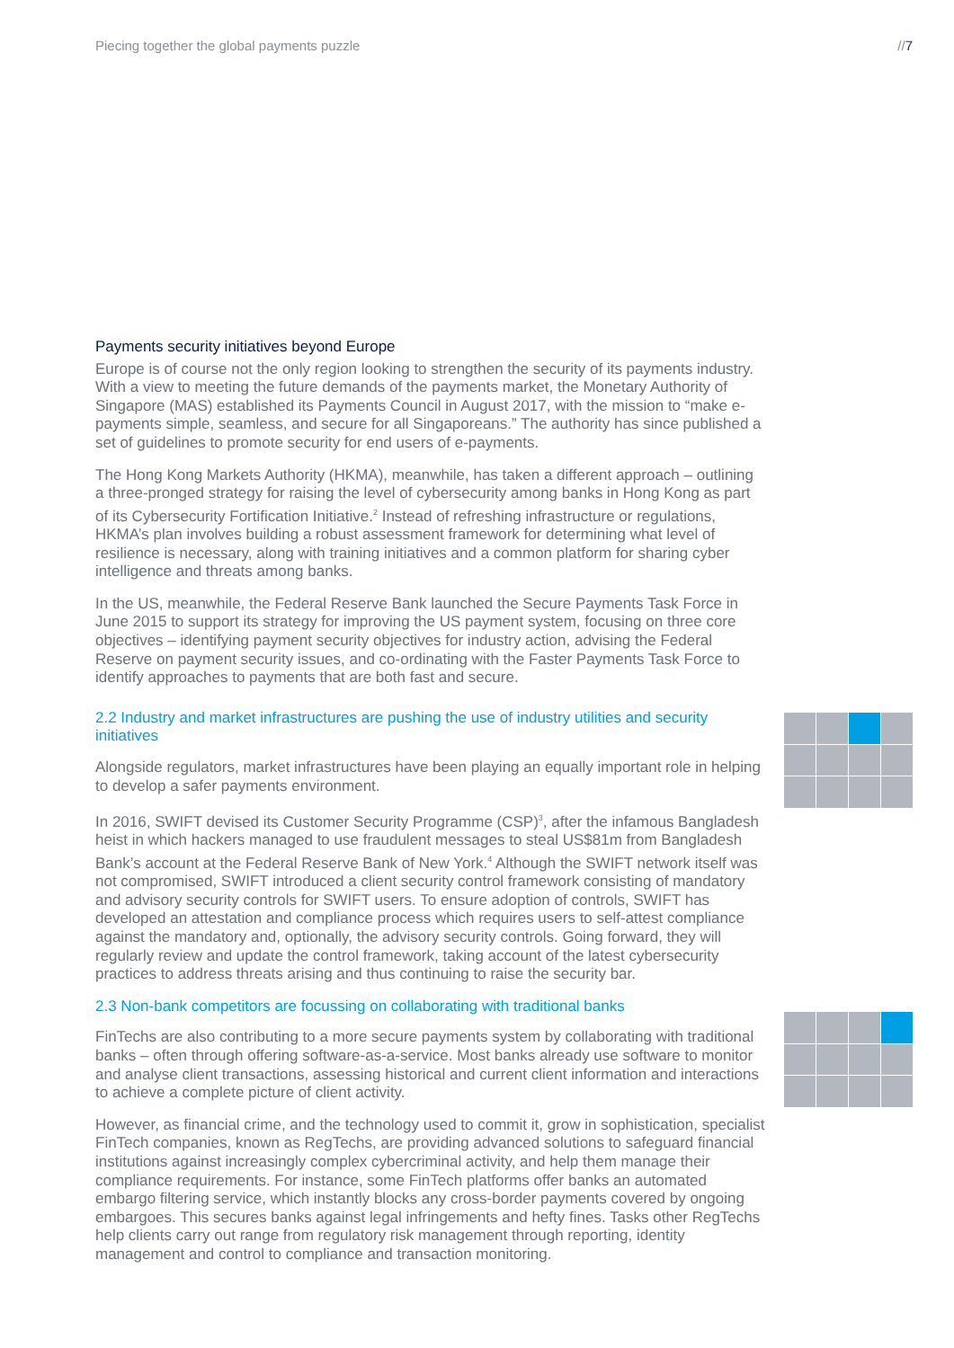Piecing together the global payments puzzle //7
Payments security initiatives beyond Europe
Europe is of course not the only region looking to strengthen the security of its payments industry. With a view to meeting the future demands of the payments market, the Monetary Authority of Singapore (MAS) established its Payments Council in August 2017, with the mission to “make e-payments simple, seamless, and secure for all Singaporeans.” The authority has since published a set of guidelines to promote security for end users of e-payments.
The Hong Kong Markets Authority (HKMA), meanwhile, has taken a different approach – outlining a three-pronged strategy for raising the level of cybersecurity among banks in Hong Kong as part of its Cybersecurity Fortification Initiative.<sup>2</sup> Instead of refreshing infrastructure or regulations, HKMA’s plan involves building a robust assessment framework for determining what level of resilience is necessary, along with training initiatives and a common platform for sharing cyber intelligence and threats among banks.
In the US, meanwhile, the Federal Reserve Bank launched the Secure Payments Task Force in June 2015 to support its strategy for improving the US payment system, focusing on three core objectives – identifying payment security objectives for industry action, advising the Federal Reserve on payment security issues, and co-ordinating with the Faster Payments Task Force to identify approaches to payments that are both fast and secure.
2.2 Industry and market infrastructures are pushing the use of industry utilities and security initiatives
Alongside regulators, market infrastructures have been playing an equally important role in helping to develop a safer payments environment.
In 2016, SWIFT devised its Customer Security Programme (CSP)<sup>3</sup>, after the infamous Bangladesh heist in which hackers managed to use fraudulent messages to steal US$81m from Bangladesh Bank’s account at the Federal Reserve Bank of New York.<sup>4</sup> Although the SWIFT network itself was not compromised, SWIFT introduced a client security control framework consisting of mandatory and advisory security controls for SWIFT users. To ensure adoption of controls, SWIFT has developed an attestation and compliance process which requires users to self-attest compliance against the mandatory and, optionally, the advisory security controls. Going forward, they will regularly review and update the control framework, taking account of the latest cybersecurity practices to address threats arising and thus continuing to raise the security bar.
2.3 Non-bank competitors are focussing on collaborating with traditional banks
FinTechs are also contributing to a more secure payments system by collaborating with traditional banks – often through offering software-as-a-service. Most banks already use software to monitor and analyse client transactions, assessing historical and current client information and interactions to achieve a complete picture of client activity.
However, as financial crime, and the technology used to commit it, grow in sophistication, specialist FinTech companies, known as RegTechs, are providing advanced solutions to safeguard financial institutions against increasingly complex cybercriminal activity, and help them manage their compliance requirements. For instance, some FinTech platforms offer banks an automated embargo filtering service, which instantly blocks any cross-border payments covered by ongoing embargoes. This secures banks against legal infringements and hefty fines. Tasks other RegTechs help clients carry out range from regulatory risk management through reporting, identity management and control to compliance and transaction monitoring.